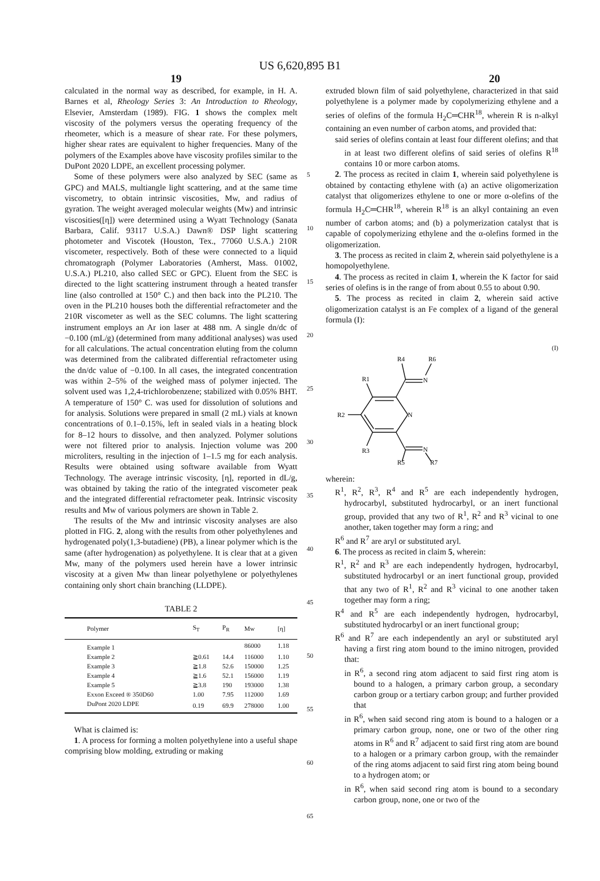US 6,620,895 B1
19 20
calculated in the normal way as described, for example, in H. A. Barnes et al, Rheology Series 3: An Introduction to Rheology, Elsevier, Amsterdam (1989). FIG. 1 shows the complex melt viscosity of the polymers versus the operating frequency of the rheometer, which is a measure of shear rate. For these polymers, higher shear rates are equivalent to higher frequencies. Many of the polymers of the Examples above have viscosity profiles similar to the DuPont 2020 LDPE, an excellent processing polymer.
Some of these polymers were also analyzed by SEC (same as GPC) and MALS, multiangle light scattering, and at the same time viscometry, to obtain intrinsic viscosities, Mw, and radius of gyration. The weight averaged molecular weights (Mw) and intrinsic viscosities([η]) were determined using a Wyatt Technology (Sanata Barbara, Calif. 93117 U.S.A.) Dawn® DSP light scattering photometer and Viscotek (Houston, Tex., 77060 U.S.A.) 210R viscometer, respectively. Both of these were connected to a liquid chromatograph (Polymer Laboratories (Amherst, Mass. 01002, U.S.A.) PL210, also called SEC or GPC). Eluent from the SEC is directed to the light scattering instrument through a heated transfer line (also controlled at 150° C.) and then back into the PL210. The oven in the PL210 houses both the differential refractometer and the 210R viscometer as well as the SEC columns. The light scattering instrument employs an Ar ion laser at 488 nm. A single dn/dc of −0.100 (mL/g) (determined from many additional analyses) was used for all calculations. The actual concentration eluting from the column was determined from the calibrated differential refractometer using the dn/dc value of −0.100. In all cases, the integrated concentration was within 2–5% of the weighed mass of polymer injected. The solvent used was 1,2,4-trichlorobenzene; stabilized with 0.05% BHT. A temperature of 150° C. was used for dissolution of solutions and for analysis. Solutions were prepared in small (2 mL) vials at known concentrations of 0.1–0.15%, left in sealed vials in a heating block for 8–12 hours to dissolve, and then analyzed. Polymer solutions were not filtered prior to analysis. Injection volume was 200 microliters, resulting in the injection of 1–1.5 mg for each analysis. Results were obtained using software available from Wyatt Technology. The average intrinsic viscosity, [η], reported in dL/g, was obtained by taking the ratio of the integrated viscometer peak and the integrated differential refractometer peak. Intrinsic viscosity results and Mw of various polymers are shown in Table 2.
The results of the Mw and intrinsic viscosity analyses are also plotted in FIG. 2, along with the results from other polyethylenes and hydrogenated poly(1,3-butadiene) (PB), a linear polymer which is the same (after hydrogenation) as polyethylene. It is clear that at a given Mw, many of the polymers used herein have a lower intrinsic viscosity at a given Mw than linear polyethylene or polyethylenes containing only short chain branching (LLDPE).
TABLE 2
| Polymer | S<sub>T</sub> | P<sub>R</sub> | Mw | [η] |
| --- | --- | --- | --- | --- |
| Example 1 | | | 86000 | 1.18 |
| Example 2 | ≧0.61 | 14.4 | 116000 | 1.10 |
| Example 3 | ≧1.8 | 52.6 | 150000 | 1.25 |
| Example 4 | ≧1.6 | 52.1 | 156000 | 1.19 |
| Example 5 | ≧3.8 | 190 | 193000 | 1.38 |
| Exxon Exceed ® 350D60 | 1.00 | 7.95 | 112000 | 1.69 |
| DuPont 2020 LDPE | 0.19 | 69.9 | 278000 | 1.00 |
What is claimed is:
1. A process for forming a molten polyethylene into a useful shape comprising blow molding, extruding or making
5
10
15
20
25
30
35
40
45
50
55
60
65
extruded blown film of said polyethylene, characterized in that said polyethylene is a polymer made by copolymerizing ethylene and a series of olefins of the formula H<sub>2</sub>C═CHR<sup>18</sup>, wherein R is n-alkyl containing an even number of carbon atoms, and provided that:
said series of olefins contain at least four different olefins; and that in at least two different olefins of said series of olefins R<sup>18</sup> contains 10 or more carbon atoms.
2. The process as recited in claim 1, wherein said polyethylene is obtained by contacting ethylene with (a) an active oligomerization catalyst that oligomerizes ethylene to one or more α-olefins of the formula H<sub>2</sub>C═CHR<sup>18</sup>, wherein R<sup>18</sup> is an alkyl containing an even number of carbon atoms; and (b) a polymerization catalyst that is capable of copolymerizing ethylene and the α-olefins formed in the oligomerization.
3. The process as recited in claim 2, wherein said polyethylene is a homopolyethylene.
4. The process as recited in claim 1, wherein the K factor for said series of olefins is in the range of from about 0.55 to about 0.90.
5. The process as recited in claim 2, wherein said active oligomerization catalyst is an Fe complex of a ligand of the general formula (I):
(I)
R4
R6
R1
N
R2
N
R3
N
R5
R7
wherein:
R<sup>1</sup>, R<sup>2</sup>, R<sup>3</sup>, R<sup>4</sup> and R<sup>5</sup> are each independently hydrogen, hydrocarbyl, substituted hydrocarbyl, or an inert functional group, provided that any two of R<sup>1</sup>, R<sup>2</sup> and R<sup>3</sup> vicinal to one another, taken together may form a ring; and
R<sup>6</sup> and R<sup>7</sup> are aryl or substituted aryl.
6. The process as recited in claim 5, wherein:
R<sup>1</sup>, R<sup>2</sup> and R<sup>3</sup> are each independently hydrogen, hydrocarbyl, substituted hydrocarbyl or an inert functional group, provided that any two of R<sup>1</sup>, R<sup>2</sup> and R<sup>3</sup> vicinal to one another taken together may form a ring;
R<sup>4</sup> and R<sup>5</sup> are each independently hydrogen, hydrocarbyl, substituted hydrocarbyl or an inert functional group;
R<sup>6</sup> and R<sup>7</sup> are each independently an aryl or substituted aryl having a first ring atom bound to the imino nitrogen, provided that:
in R<sup>6</sup>, a second ring atom adjacent to said first ring atom is bound to a halogen, a primary carbon group, a secondary carbon group or a tertiary carbon group; and further provided that
in R<sup>6</sup>, when said second ring atom is bound to a halogen or a primary carbon group, none, one or two of the other ring atoms in R<sup>6</sup> and R<sup>7</sup> adjacent to said first ring atom are bound to a halogen or a primary carbon group, with the remainder of the ring atoms adjacent to said first ring atom being bound to a hydrogen atom; or
in R<sup>6</sup>, when said second ring atom is bound to a secondary carbon group, none, one or two of the